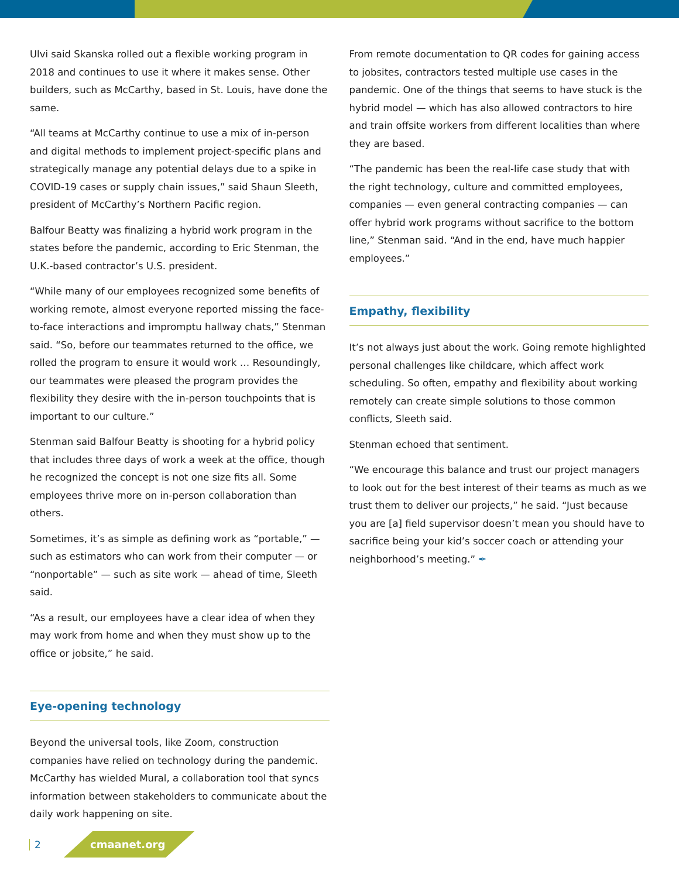Ulvi said Skanska rolled out a flexible working program in 2018 and continues to use it where it makes sense. Other builders, such as McCarthy, based in St. Louis, have done the same.
“All teams at McCarthy continue to use a mix of in-person and digital methods to implement project-specific plans and strategically manage any potential delays due to a spike in COVID-19 cases or supply chain issues,” said Shaun Sleeth, president of McCarthy’s Northern Pacific region.
Balfour Beatty was finalizing a hybrid work program in the states before the pandemic, according to Eric Stenman, the U.K.-based contractor’s U.S. president.
“While many of our employees recognized some benefits of working remote, almost everyone reported missing the face-to-face interactions and impromptu hallway chats,” Stenman said. “So, before our teammates returned to the office, we rolled the program to ensure it would work … Resoundingly, our teammates were pleased the program provides the flexibility they desire with the in-person touchpoints that is important to our culture.”
Stenman said Balfour Beatty is shooting for a hybrid policy that includes three days of work a week at the office, though he recognized the concept is not one size fits all. Some employees thrive more on in-person collaboration than others.
Sometimes, it’s as simple as defining work as “portable,” — such as estimators who can work from their computer — or “nonportable” — such as site work — ahead of time, Sleeth said.
“As a result, our employees have a clear idea of when they may work from home and when they must show up to the office or jobsite,” he said.
Eye-opening technology
Beyond the universal tools, like Zoom, construction companies have relied on technology during the pandemic. McCarthy has wielded Mural, a collaboration tool that syncs information between stakeholders to communicate about the daily work happening on site.
From remote documentation to QR codes for gaining access to jobsites, contractors tested multiple use cases in the pandemic. One of the things that seems to have stuck is the hybrid model — which has also allowed contractors to hire and train offsite workers from different localities than where they are based.
“The pandemic has been the real-life case study that with the right technology, culture and committed employees, companies — even general contracting companies — can offer hybrid work programs without sacrifice to the bottom line,” Stenman said. “And in the end, have much happier employees.”
Empathy, flexibility
It’s not always just about the work. Going remote highlighted personal challenges like childcare, which affect work scheduling. So often, empathy and flexibility about working remotely can create simple solutions to those common conflicts, Sleeth said.
Stenman echoed that sentiment.
“We encourage this balance and trust our project managers to look out for the best interest of their teams as much as we trust them to deliver our projects,” he said. “Just because you are [a] field supervisor doesn’t mean you should have to sacrifice being your kid’s soccer coach or attending your neighborhood’s meeting.” ✒
2 cmaanet.org